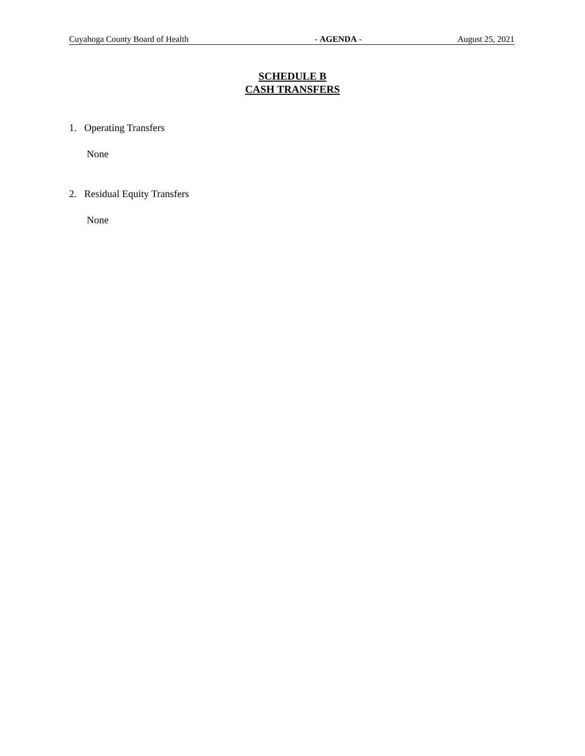Cuyahoga County Board of Health - AGENDA - August 25, 2021
SCHEDULE B
CASH TRANSFERS
1. Operating Transfers
None
2. Residual Equity Transfers
None